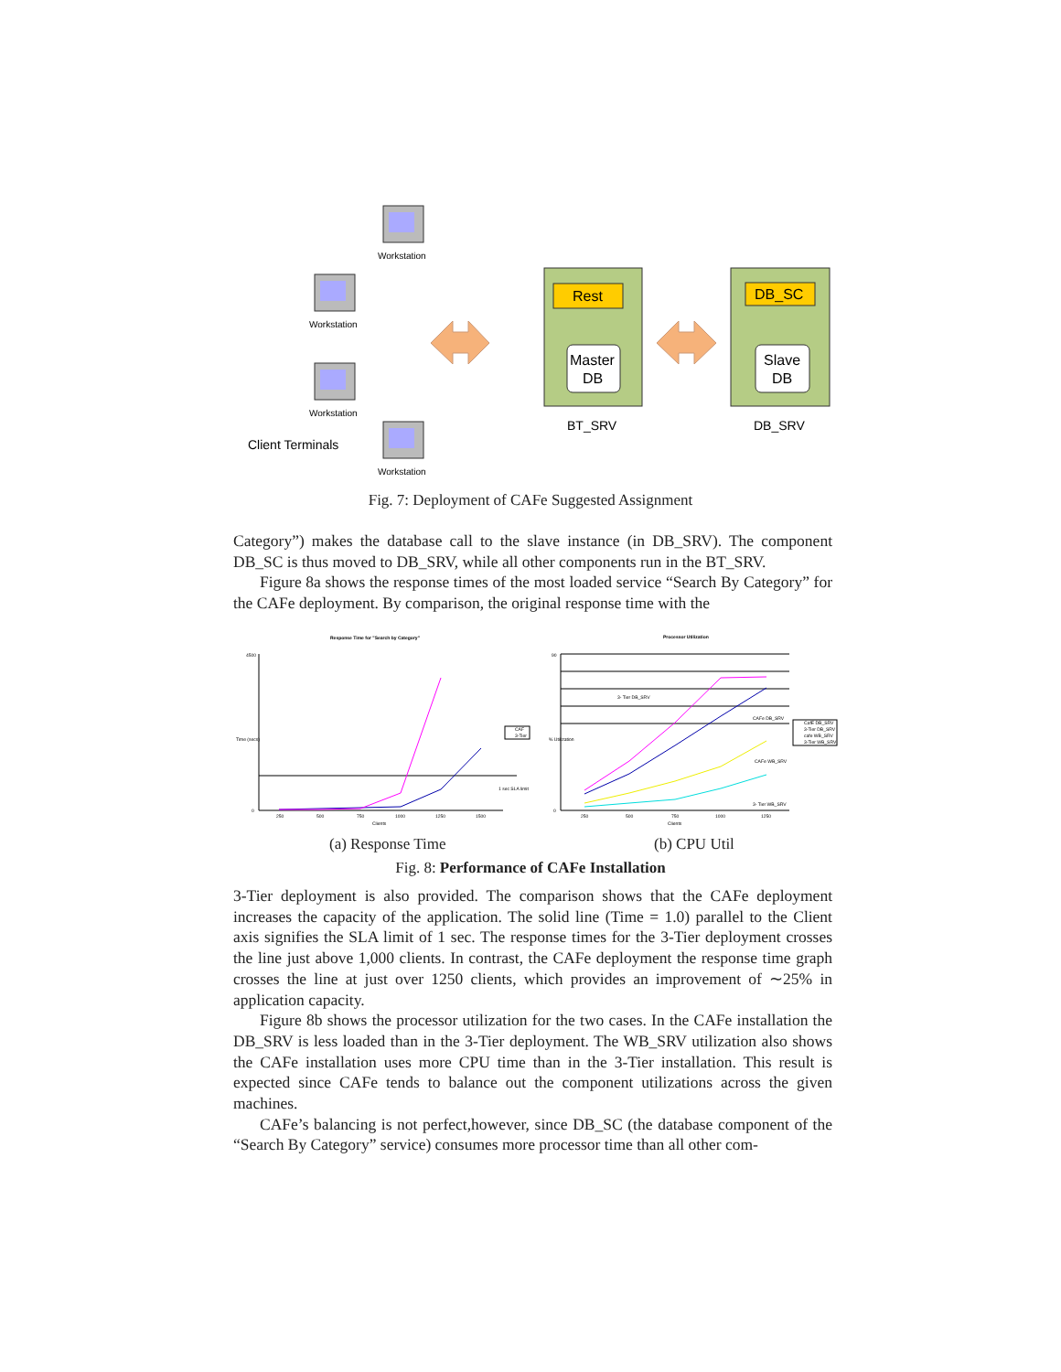Workstation
Workstation
Workstation
Workstation
Client Terminals
Rest
Master
DB
DB_SC
Slave
DB
BT_SRV
DB_SRV
Fig. 7: Deployment of CAFe Suggested Assignment
Category”) makes the database call to the slave instance (in DB_SRV). The component DB_SC is thus moved to DB_SRV, while all other components run in the BT_SRV.
Figure 8a shows the response times of the most loaded service “Search By Category” for the CAFe deployment. By comparison, the original response time with the
Response Time for "Search by Category"
4500
0
Time (secs)
250
500
750
1000
1250
1500
Clients
CAF
3-Tier
1 sec SLA limit
Processor Utilization
90
0
% Utilization
250
500
750
1000
1250
Clients
CafE DB_SRV
3-Tier DB_SRV
cafe WB_SRV
3-Tier WB_SRV
3- Tier DB_SRV
CAFe DB_SRV
CAFe WB_SRV
3- Tier WB_SRV
(a) Response Time (b) CPU Util
Fig. 8: Performance of CAFe Installation
3-Tier deployment is also provided. The comparison shows that the CAFe deployment increases the capacity of the application. The solid line (Time = 1.0) parallel to the Client axis signifies the SLA limit of 1 sec. The response times for the 3-Tier deployment crosses the line just above 1,000 clients. In contrast, the CAFe deployment the response time graph crosses the line at just over 1250 clients, which provides an improvement of ∼25% in application capacity.
Figure 8b shows the processor utilization for the two cases. In the CAFe installation the DB_SRV is less loaded than in the 3-Tier deployment. The WB_SRV utilization also shows the CAFe installation uses more CPU time than in the 3-Tier installation. This result is expected since CAFe tends to balance out the component utilizations across the given machines.
CAFe’s balancing is not perfect,however, since DB_SC (the database component of the “Search By Category” service) consumes more processor time than all other com-